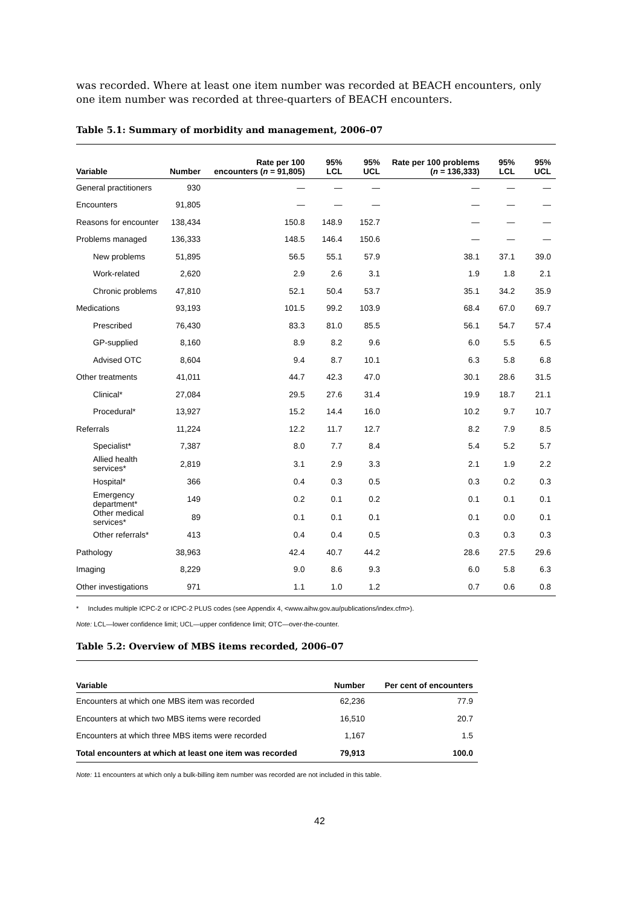was recorded. Where at least one item number was recorded at BEACH encounters, only one item number was recorded at three-quarters of BEACH encounters.
Table 5.1: Summary of morbidity and management, 2006–07
| Variable | Number | Rate per 100 encounters ( n = 91,805) | 95% LCL | 95% UCL | Rate per 100 problems ( n = 136,333) | 95% LCL | 95% UCL |
| --- | --- | --- | --- | --- | --- | --- | --- |
| General practitioners | 930 | — | — | — | — | — | — |
| Encounters | 91,805 | — | — | — | — | — | — |
| Reasons for encounter | 138,434 | 150.8 | 148.9 | 152.7 | — | — | — |
| Problems managed | 136,333 | 148.5 | 146.4 | 150.6 | — | — | — |
| New problems | 51,895 | 56.5 | 55.1 | 57.9 | 38.1 | 37.1 | 39.0 |
| Work-related | 2,620 | 2.9 | 2.6 | 3.1 | 1.9 | 1.8 | 2.1 |
| Chronic problems | 47,810 | 52.1 | 50.4 | 53.7 | 35.1 | 34.2 | 35.9 |
| Medications | 93,193 | 101.5 | 99.2 | 103.9 | 68.4 | 67.0 | 69.7 |
| Prescribed | 76,430 | 83.3 | 81.0 | 85.5 | 56.1 | 54.7 | 57.4 |
| GP-supplied | 8,160 | 8.9 | 8.2 | 9.6 | 6.0 | 5.5 | 6.5 |
| Advised OTC | 8,604 | 9.4 | 8.7 | 10.1 | 6.3 | 5.8 | 6.8 |
| Other treatments | 41,011 | 44.7 | 42.3 | 47.0 | 30.1 | 28.6 | 31.5 |
| Clinical* | 27,084 | 29.5 | 27.6 | 31.4 | 19.9 | 18.7 | 21.1 |
| Procedural* | 13,927 | 15.2 | 14.4 | 16.0 | 10.2 | 9.7 | 10.7 |
| Referrals | 11,224 | 12.2 | 11.7 | 12.7 | 8.2 | 7.9 | 8.5 |
| Specialist* | 7,387 | 8.0 | 7.7 | 8.4 | 5.4 | 5.2 | 5.7 |
| Allied health services* | 2,819 | 3.1 | 2.9 | 3.3 | 2.1 | 1.9 | 2.2 |
| Hospital* | 366 | 0.4 | 0.3 | 0.5 | 0.3 | 0.2 | 0.3 |
| Emergency department* | 149 | 0.2 | 0.1 | 0.2 | 0.1 | 0.1 | 0.1 |
| Other medical services* | 89 | 0.1 | 0.1 | 0.1 | 0.1 | 0.0 | 0.1 |
| Other referrals* | 413 | 0.4 | 0.4 | 0.5 | 0.3 | 0.3 | 0.3 |
| Pathology | 38,963 | 42.4 | 40.7 | 44.2 | 28.6 | 27.5 | 29.6 |
| Imaging | 8,229 | 9.0 | 8.6 | 9.3 | 6.0 | 5.8 | 6.3 |
| Other investigations | 971 | 1.1 | 1.0 | 1.2 | 0.7 | 0.6 | 0.8 |
* Includes multiple ICPC-2 or ICPC-2 PLUS codes (see Appendix 4, <www.aihw.gov.au/publications/index.cfm>).
Note: LCL—lower confidence limit; UCL—upper confidence limit; OTC—over-the-counter.
Table 5.2: Overview of MBS items recorded, 2006–07
| Variable | Number | Per cent of encounters |
| --- | --- | --- |
| Encounters at which one MBS item was recorded | 62,236 | 77.9 |
| Encounters at which two MBS items were recorded | 16,510 | 20.7 |
| Encounters at which three MBS items were recorded | 1,167 | 1.5 |
| Total encounters at which at least one item was recorded | 79,913 | 100.0 |
Note: 11 encounters at which only a bulk-billing item number was recorded are not included in this table.
42